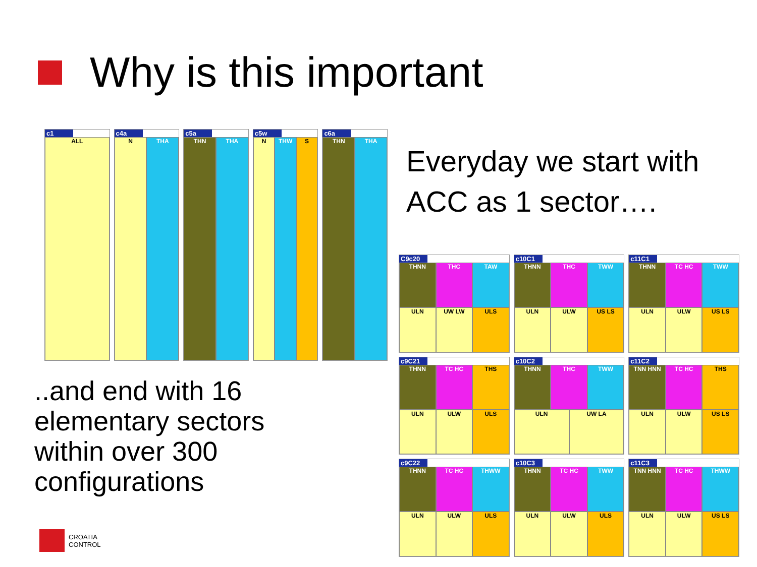Why is this important
c1
ALL
c4a
N THA
c5a
THN THA
c5w
N THW S
c6a
THN THA
Everyday we start with
ACC as 1 sector….
C9c20
THNN THC TAW
ULN UW LW ULS
c10C1
THNN THC TWW
ULN ULW US LS
c11C1
THNN TC HC TWW
ULN ULW US LS
c9C21
THNN TC HC THS
ULN ULW ULS
c10C2
THNN THC TWW
ULN UW LA
c11C2
TNN HNN TC HC THS
ULN ULW US LS
c9C22
THNN TC HC THWW
ULN ULW ULS
c10C3
THNN TC HC TWW
ULN ULW ULS
c11C3
TNN HNN TC HC THWW
ULN ULW US LS
..and end with 16 elementary sectors within over 300 configurations
CROATIA
CONTROL